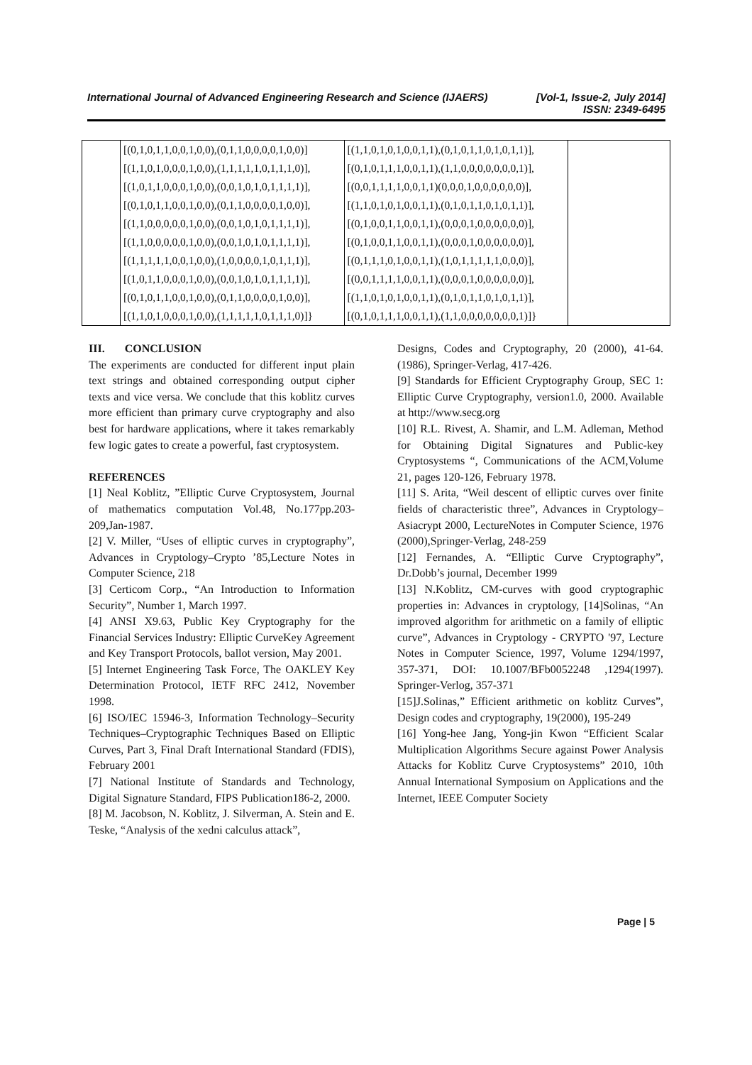International Journal of Advanced Engineering Research and Science (IJAERS) [Vol-1, Issue-2, July 2014]
ISSN: 2349-6495
| | [(0,1,0,1,1,0,0,1,0,0),(0,1,1,0,0,0,0,1,0,0)] [(1,1,0,1,0,0,0,1,0,0),(1,1,1,1,1,0,1,1,1,0)], [(1,0,1,1,0,0,0,1,0,0),(0,0,1,0,1,0,1,1,1,1)], [(0,1,0,1,1,0,0,1,0,0),(0,1,1,0,0,0,0,1,0,0)], [(1,1,0,0,0,0,0,1,0,0),(0,0,1,0,1,0,1,1,1,1)], [(1,1,0,0,0,0,0,1,0,0),(0,0,1,0,1,0,1,1,1,1)], [(1,1,1,1,1,0,0,1,0,0),(1,0,0,0,0,1,0,1,1,1)], [(1,0,1,1,0,0,0,1,0,0),(0,0,1,0,1,0,1,1,1,1)], [(0,1,0,1,1,0,0,1,0,0),(0,1,1,0,0,0,0,1,0,0)], [(1,1,0,1,0,0,0,1,0,0),(1,1,1,1,1,0,1,1,1,0)]} | [(1,1,0,1,0,1,0,0,1,1),(0,1,0,1,1,0,1,0,1,1)], [(0,1,0,1,1,1,0,0,1,1),(1,1,0,0,0,0,0,0,0,1)], [(0,0,1,1,1,1,0,0,1,1)(0,0,0,1,0,0,0,0,0,0)], [(1,1,0,1,0,1,0,0,1,1),(0,1,0,1,1,0,1,0,1,1)], [(0,1,0,0,1,1,0,0,1,1),(0,0,0,1,0,0,0,0,0,0)], [(0,1,0,0,1,1,0,0,1,1),(0,0,0,1,0,0,0,0,0,0)], [(0,1,1,1,0,1,0,0,1,1),(1,0,1,1,1,1,1,0,0,0)], [(0,0,1,1,1,1,0,0,1,1),(0,0,0,1,0,0,0,0,0,0)], [(1,1,0,1,0,1,0,0,1,1),(0,1,0,1,1,0,1,0,1,1)], [(0,1,0,1,1,1,0,0,1,1),(1,1,0,0,0,0,0,0,0,1)]} | |
III. CONCLUSION
The experiments are conducted for different input plain text strings and obtained corresponding output cipher texts and vice versa. We conclude that this koblitz curves more efficient than primary curve cryptography and also best for hardware applications, where it takes remarkably few logic gates to create a powerful, fast cryptosystem.
REFERENCES
[1] Neal Koblitz, ”Elliptic Curve Cryptosystem, Journal of mathematics computation Vol.48, No.177pp.203-209,Jan-1987.
[2] V. Miller, “Uses of elliptic curves in cryptography”, Advances in Cryptology–Crypto ’85,Lecture Notes in Computer Science, 218
[3] Certicom Corp., “An Introduction to Information Security”, Number 1, March 1997.
[4] ANSI X9.63, Public Key Cryptography for the Financial Services Industry: Elliptic CurveKey Agreement and Key Transport Protocols, ballot version, May 2001.
[5] Internet Engineering Task Force, The OAKLEY Key Determination Protocol, IETF RFC 2412, November 1998.
[6] ISO/IEC 15946-3, Information Technology–Security Techniques–Cryptographic Techniques Based on Elliptic Curves, Part 3, Final Draft International Standard (FDIS), February 2001
[7] National Institute of Standards and Technology, Digital Signature Standard, FIPS Publication186-2, 2000.
[8] M. Jacobson, N. Koblitz, J. Silverman, A. Stein and E. Teske, “Analysis of the xedni calculus attack”,
Designs, Codes and Cryptography, 20 (2000), 41-64. (1986), Springer-Verlag, 417-426.
[9] Standards for Efficient Cryptography Group, SEC 1: Elliptic Curve Cryptography, version1.0, 2000. Available at http://www.secg.org
[10] R.L. Rivest, A. Shamir, and L.M. Adleman, Method for Obtaining Digital Signatures and Public-key Cryptosystems “, Communications of the ACM,Volume 21, pages 120-126, February 1978.
[11] S. Arita, “Weil descent of elliptic curves over finite fields of characteristic three”, Advances in Cryptology–Asiacrypt 2000, LectureNotes in Computer Science, 1976 (2000),Springer-Verlag, 248-259
[12] Fernandes, A. “Elliptic Curve Cryptography”, Dr.Dobb’s journal, December 1999
[13] N.Koblitz, CM-curves with good cryptographic properties in: Advances in cryptology, [14]Solinas, “An improved algorithm for arithmetic on a family of elliptic curve”, Advances in Cryptology - CRYPTO '97, Lecture Notes in Computer Science, 1997, Volume 1294/1997, 357-371, DOI: 10.1007/BFb0052248 ,1294(1997). Springer-Verlog, 357-371
[15]J.Solinas,” Efficient arithmetic on koblitz Curves”, Design codes and cryptography, 19(2000), 195-249
[16] Yong-hee Jang, Yong-jin Kwon “Efficient Scalar Multiplication Algorithms Secure against Power Analysis Attacks for Koblitz Curve Cryptosystems” 2010, 10th Annual International Symposium on Applications and the Internet, IEEE Computer Society
Page | 5